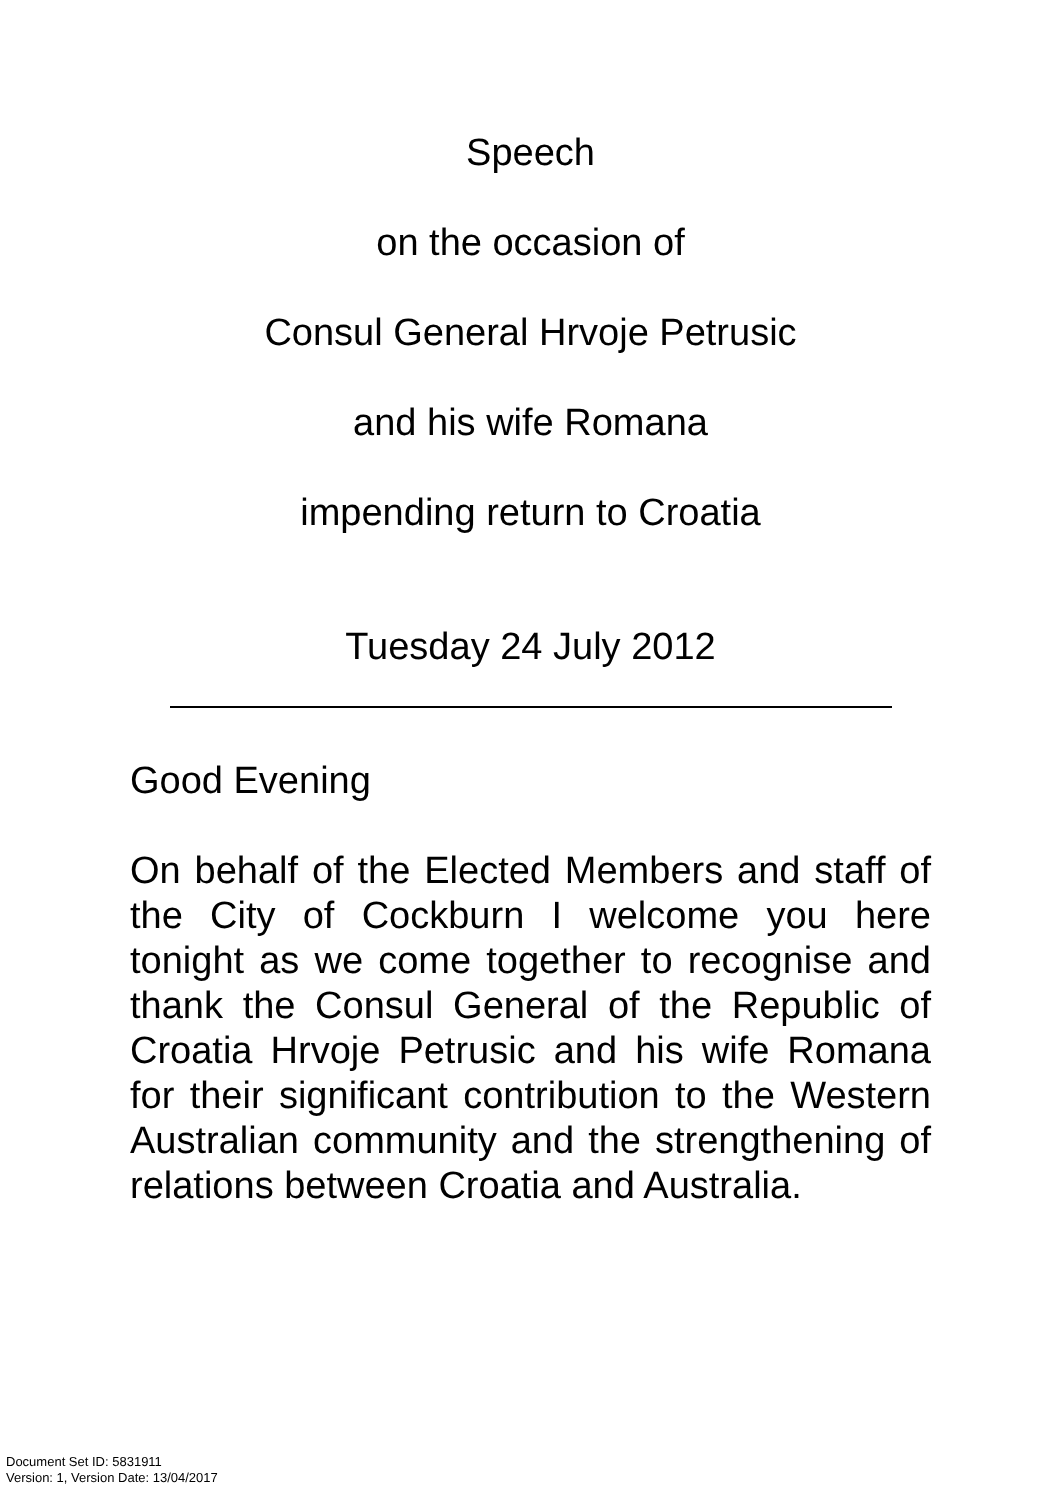Speech
on the occasion of
Consul General Hrvoje Petrusic
and his wife Romana
impending return to Croatia
Tuesday 24 July 2012
Good Evening
On behalf of the Elected Members and staff of the City of Cockburn I welcome you here tonight as we come together to recognise and thank the Consul General of the Republic of Croatia Hrvoje Petrusic and his wife Romana for their significant contribution to the Western Australian community and the strengthening of relations between Croatia and Australia.
Document Set ID: 5831911
Version: 1, Version Date: 13/04/2017